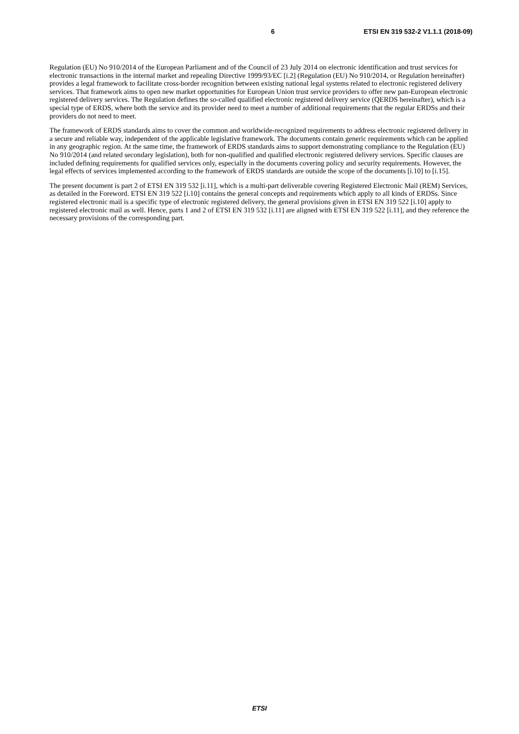6 ETSI EN 319 532-2 V1.1.1 (2018-09)
Regulation (EU) No 910/2014 of the European Parliament and of the Council of 23 July 2014 on electronic identification and trust services for electronic transactions in the internal market and repealing Directive 1999/93/EC [i.2] (Regulation (EU) No 910/2014, or Regulation hereinafter) provides a legal framework to facilitate cross-border recognition between existing national legal systems related to electronic registered delivery services. That framework aims to open new market opportunities for European Union trust service providers to offer new pan-European electronic registered delivery services. The Regulation defines the so-called qualified electronic registered delivery service (QERDS hereinafter), which is a special type of ERDS, where both the service and its provider need to meet a number of additional requirements that the regular ERDSs and their providers do not need to meet.
The framework of ERDS standards aims to cover the common and worldwide-recognized requirements to address electronic registered delivery in a secure and reliable way, independent of the applicable legislative framework. The documents contain generic requirements which can be applied in any geographic region. At the same time, the framework of ERDS standards aims to support demonstrating compliance to the Regulation (EU) No 910/2014 (and related secondary legislation), both for non-qualified and qualified electronic registered delivery services. Specific clauses are included defining requirements for qualified services only, especially in the documents covering policy and security requirements. However, the legal effects of services implemented according to the framework of ERDS standards are outside the scope of the documents [i.10] to [i.15].
The present document is part 2 of ETSI EN 319 532 [i.11], which is a multi-part deliverable covering Registered Electronic Mail (REM) Services, as detailed in the Foreword. ETSI EN 319 522 [i.10] contains the general concepts and requirements which apply to all kinds of ERDSs. Since registered electronic mail is a specific type of electronic registered delivery, the general provisions given in ETSI EN 319 522 [i.10] apply to registered electronic mail as well. Hence, parts 1 and 2 of ETSI EN 319 532 [i.11] are aligned with ETSI EN 319 522 [i.11], and they reference the necessary provisions of the corresponding part.
ETSI